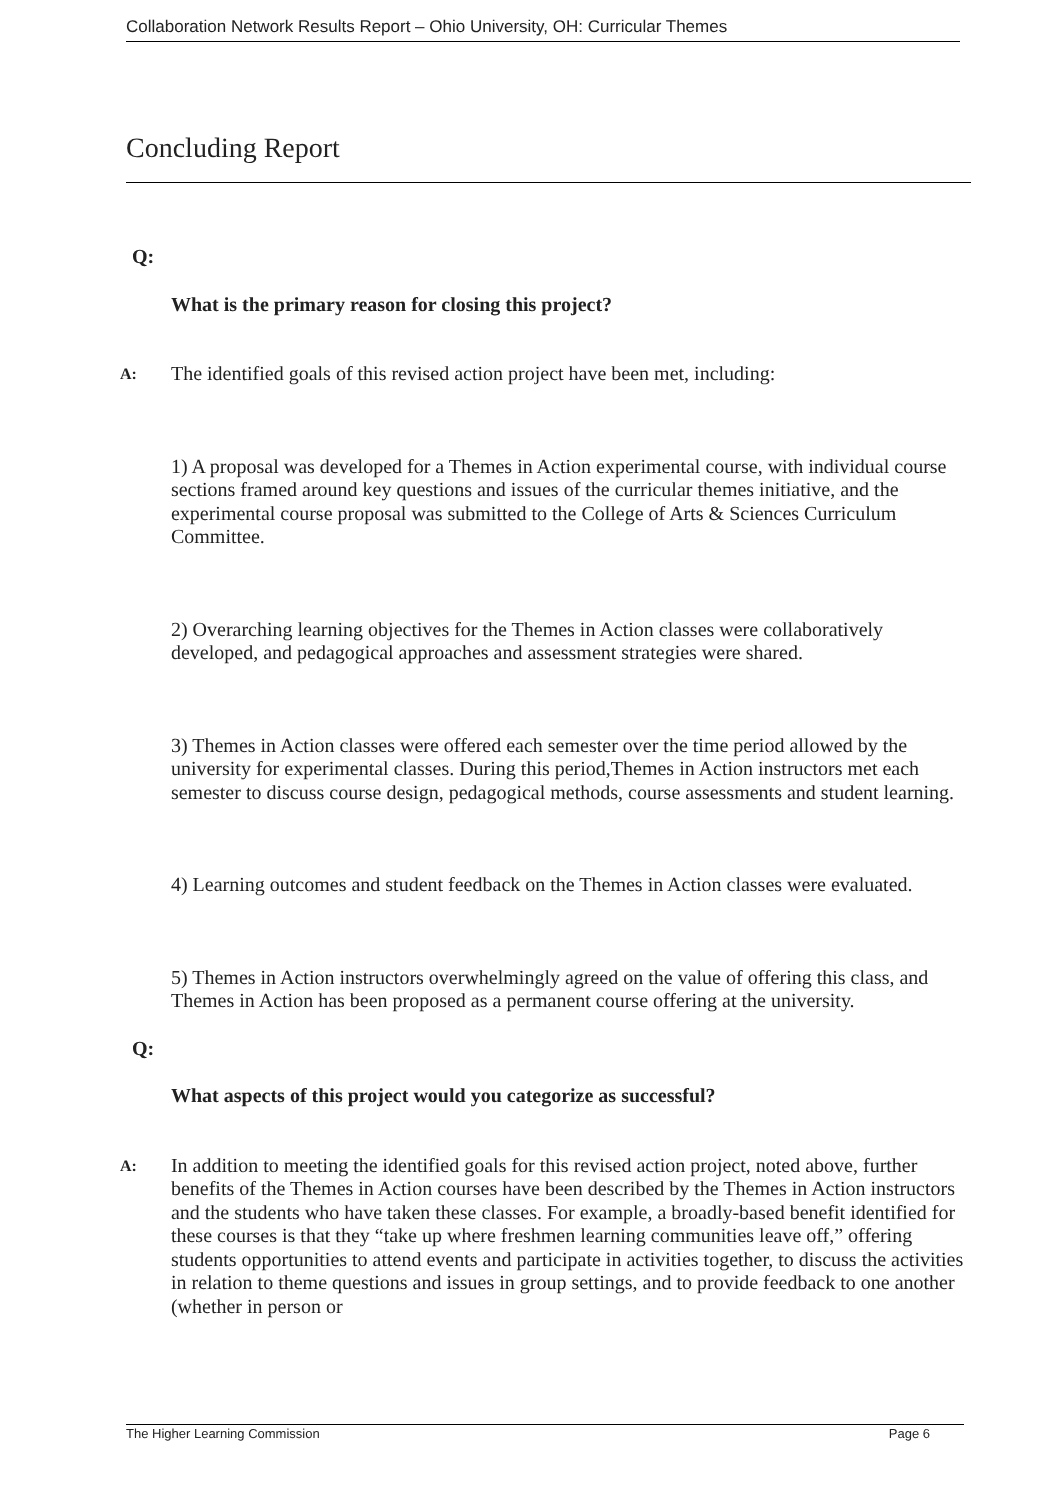Collaboration Network Results Report – Ohio University, OH: Curricular Themes
Concluding Report
Q:
What is the primary reason for closing this project?
A:
The identified goals of this revised action project have been met, including:
1) A proposal was developed for a Themes in Action experimental course, with individual course sections framed around key questions and issues of the curricular themes initiative, and the experimental course proposal was submitted to the College of Arts & Sciences Curriculum Committee.
2) Overarching learning objectives for the Themes in Action classes were collaboratively developed, and pedagogical approaches and assessment strategies were shared.
3) Themes in Action classes were offered each semester over the time period allowed by the university for experimental classes. During this period,Themes in Action instructors met each semester to discuss course design, pedagogical methods, course assessments and student learning.
4) Learning outcomes and student feedback on the Themes in Action classes were evaluated.
5) Themes in Action instructors overwhelmingly agreed on the value of offering this class, and Themes in Action has been proposed as a permanent course offering at the university.
Q:
What aspects of this project would you categorize as successful?
A:
In addition to meeting the identified goals for this revised action project, noted above, further benefits of the Themes in Action courses have been described by the Themes in Action instructors and the students who have taken these classes. For example, a broadly-based benefit identified for these courses is that they “take up where freshmen learning communities leave off,” offering students opportunities to attend events and participate in activities together, to discuss the activities in relation to theme questions and issues in group settings, and to provide feedback to one another (whether in person or
The Higher Learning Commission Page 6